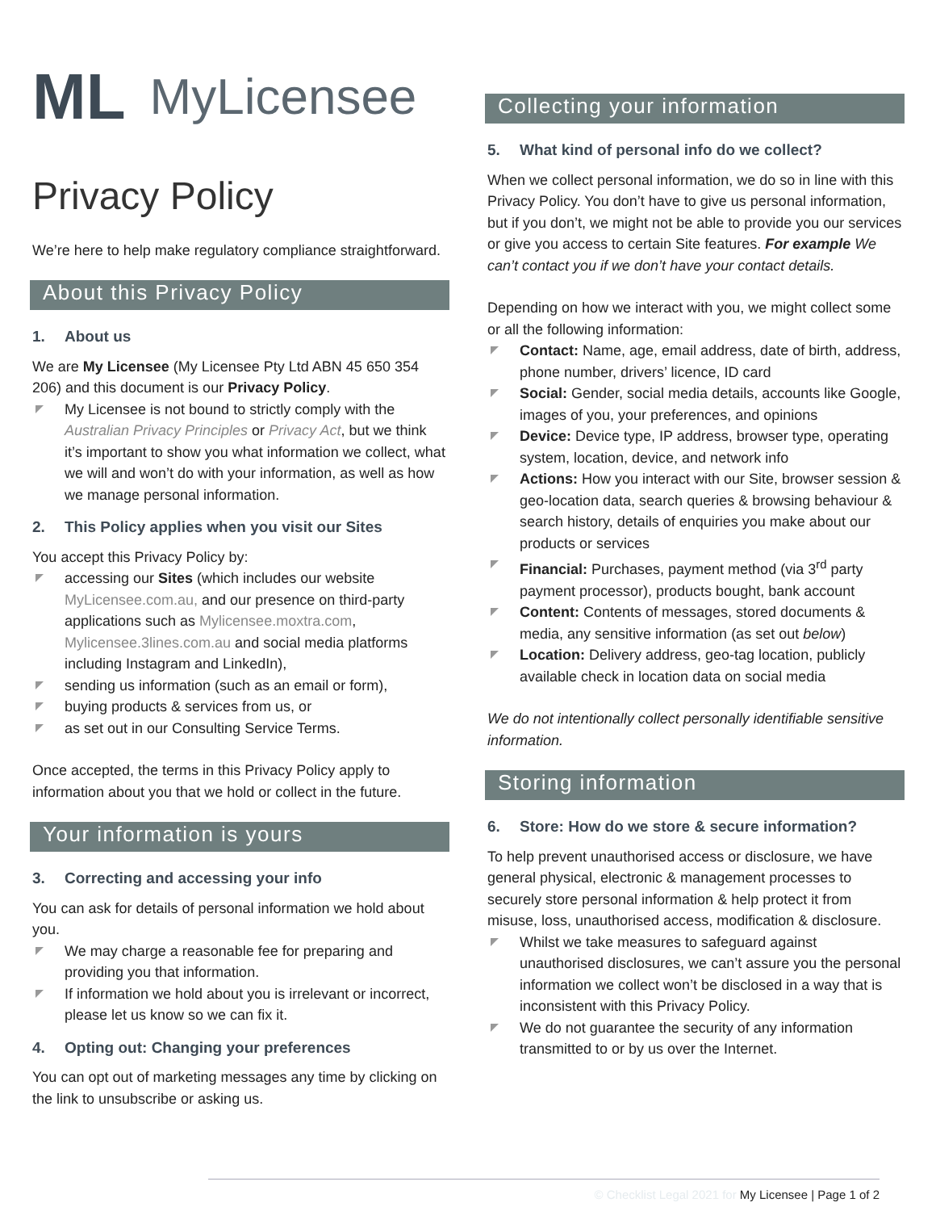ML MyLicensee
Privacy Policy
We’re here to help make regulatory compliance straightforward.
About this Privacy Policy
1. About us
We are My Licensee (My Licensee Pty Ltd ABN 45 650 354 206) and this document is our Privacy Policy.
My Licensee is not bound to strictly comply with the Australian Privacy Principles or Privacy Act, but we think it’s important to show you what information we collect, what we will and won’t do with your information, as well as how we manage personal information.
2. This Policy applies when you visit our Sites
You accept this Privacy Policy by:
accessing our Sites (which includes our website MyLicensee.com.au, and our presence on third-party applications such as Mylicensee.moxtra.com, Mylicensee.3lines.com.au and social media platforms including Instagram and LinkedIn),
sending us information (such as an email or form),
buying products & services from us, or
as set out in our Consulting Service Terms.
Once accepted, the terms in this Privacy Policy apply to information about you that we hold or collect in the future.
Your information is yours
3. Correcting and accessing your info
You can ask for details of personal information we hold about you.
We may charge a reasonable fee for preparing and providing you that information.
If information we hold about you is irrelevant or incorrect, please let us know so we can fix it.
4. Opting out: Changing your preferences
You can opt out of marketing messages any time by clicking on the link to unsubscribe or asking us.
Collecting your information
5. What kind of personal info do we collect?
When we collect personal information, we do so in line with this Privacy Policy. You don’t have to give us personal information, but if you don’t, we might not be able to provide you our services or give you access to certain Site features. For example We can’t contact you if we don’t have your contact details.
Depending on how we interact with you, we might collect some or all the following information:
Contact: Name, age, email address, date of birth, address, phone number, drivers’ licence, ID card
Social: Gender, social media details, accounts like Google, images of you, your preferences, and opinions
Device: Device type, IP address, browser type, operating system, location, device, and network info
Actions: How you interact with our Site, browser session & geo-location data, search queries & browsing behaviour & search history, details of enquiries you make about our products or services
Financial: Purchases, payment method (via 3<sup>rd</sup> party payment processor), products bought, bank account
Content: Contents of messages, stored documents & media, any sensitive information (as set out below)
Location: Delivery address, geo-tag location, publicly available check in location data on social media
We do not intentionally collect personally identifiable sensitive information.
Storing information
6. Store: How do we store & secure information?
To help prevent unauthorised access or disclosure, we have general physical, electronic & management processes to securely store personal information & help protect it from misuse, loss, unauthorised access, modification & disclosure.
Whilst we take measures to safeguard against unauthorised disclosures, we can’t assure you the personal information we collect won’t be disclosed in a way that is inconsistent with this Privacy Policy.
We do not guarantee the security of any information transmitted to or by us over the Internet.
© Checklist Legal 2021 for My Licensee | Page 1 of 2